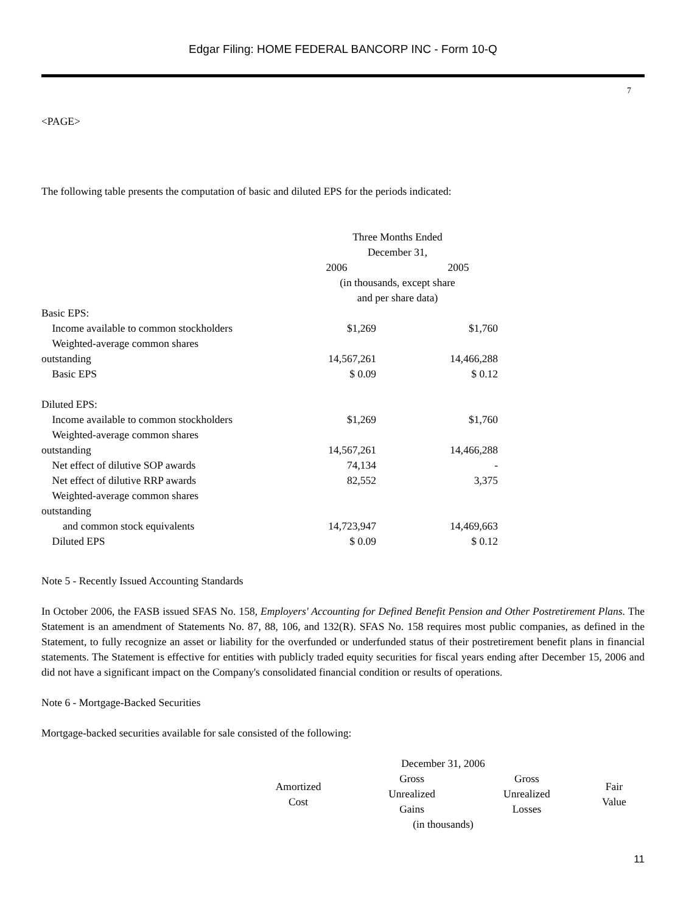Edgar Filing: HOME FEDERAL BANCORP INC - Form 10-Q
7
<PAGE>
The following table presents the computation of basic and diluted EPS for the periods indicated:
| | Three Months Ended December 31, | | |
| | 2006 | | 2005 |
| | (in thousands, except share and per share data) | | |
| Basic EPS: | | | |
| Income available to common stockholders | $1,269 | | $1,760 |
| Weighted-average common shares outstanding | 14,567,261 | | 14,466,288 |
| Basic EPS | $ 0.09 | | $ 0.12 |
| Diluted EPS: | | | |
| Income available to common stockholders | $1,269 | | $1,760 |
| Weighted-average common shares outstanding | 14,567,261 | | 14,466,288 |
| Net effect of dilutive SOP awards | 74,134 | | - |
| Net effect of dilutive RRP awards | 82,552 | | 3,375 |
| Weighted-average common shares outstanding and common stock equivalents | 14,723,947 | | 14,469,663 |
| Diluted EPS | $ 0.09 | | $ 0.12 |
Note 5 - Recently Issued Accounting Standards
In October 2006, the FASB issued SFAS No. 158, Employers' Accounting for Defined Benefit Pension and Other Postretirement Plans. The Statement is an amendment of Statements No. 87, 88, 106, and 132(R). SFAS No. 158 requires most public companies, as defined in the Statement, to fully recognize an asset or liability for the overfunded or underfunded status of their postretirement benefit plans in financial statements. The Statement is effective for entities with publicly traded equity securities for fiscal years ending after December 15, 2006 and did not have a significant impact on the Company's consolidated financial condition or results of operations.
Note 6 - Mortgage-Backed Securities
Mortgage-backed securities available for sale consisted of the following:
| | December 31, 2006 | | | |
| | Amortized Cost | Gross Unrealized Gains | Gross Unrealized Losses | Fair Value |
| | (in thousands) | | | |
11